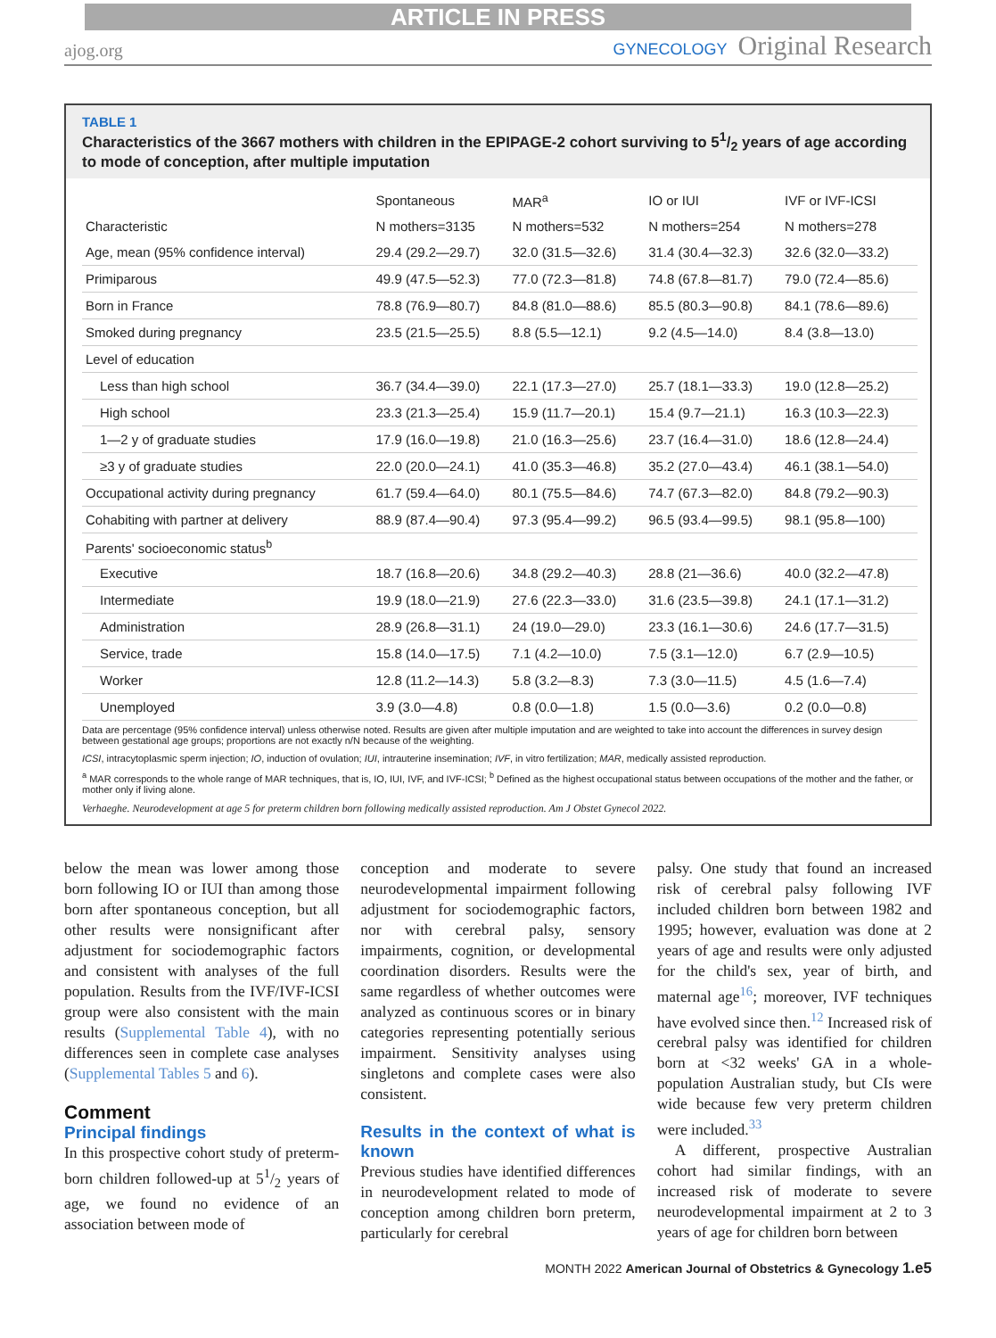ARTICLE IN PRESS
ajog.org
GYNECOLOGY Original Research
TABLE 1
Characteristics of the 3667 mothers with children in the EPIPAGE-2 cohort surviving to 51/2 years of age according to mode of conception, after multiple imputation
| | Spontaneous | MAR<sup>a</sup> | IO or IUI | IVF or IVF-ICSI |
| --- | --- | --- | --- | --- |
| Characteristic | N mothers=3135 | N mothers=532 | N mothers=254 | N mothers=278 |
| Age, mean (95% confidence interval) | 29.4 (29.2—29.7) | 32.0 (31.5—32.6) | 31.4 (30.4—32.3) | 32.6 (32.0—33.2) |
| Primiparous | 49.9 (47.5—52.3) | 77.0 (72.3—81.8) | 74.8 (67.8—81.7) | 79.0 (72.4—85.6) |
| Born in France | 78.8 (76.9—80.7) | 84.8 (81.0—88.6) | 85.5 (80.3—90.8) | 84.1 (78.6—89.6) |
| Smoked during pregnancy | 23.5 (21.5—25.5) | 8.8 (5.5—12.1) | 9.2 (4.5—14.0) | 8.4 (3.8—13.0) |
| Level of education | | | | |
| Less than high school | 36.7 (34.4—39.0) | 22.1 (17.3—27.0) | 25.7 (18.1—33.3) | 19.0 (12.8—25.2) |
| High school | 23.3 (21.3—25.4) | 15.9 (11.7—20.1) | 15.4 (9.7—21.1) | 16.3 (10.3—22.3) |
| 1—2 y of graduate studies | 17.9 (16.0—19.8) | 21.0 (16.3—25.6) | 23.7 (16.4—31.0) | 18.6 (12.8—24.4) |
| ≥3 y of graduate studies | 22.0 (20.0—24.1) | 41.0 (35.3—46.8) | 35.2 (27.0—43.4) | 46.1 (38.1—54.0) |
| Occupational activity during pregnancy | 61.7 (59.4—64.0) | 80.1 (75.5—84.6) | 74.7 (67.3—82.0) | 84.8 (79.2—90.3) |
| Cohabiting with partner at delivery | 88.9 (87.4—90.4) | 97.3 (95.4—99.2) | 96.5 (93.4—99.5) | 98.1 (95.8—100) |
| Parents' socioeconomic status<sup>b</sup> | | | | |
| Executive | 18.7 (16.8—20.6) | 34.8 (29.2—40.3) | 28.8 (21—36.6) | 40.0 (32.2—47.8) |
| Intermediate | 19.9 (18.0—21.9) | 27.6 (22.3—33.0) | 31.6 (23.5—39.8) | 24.1 (17.1—31.2) |
| Administration | 28.9 (26.8—31.1) | 24 (19.0—29.0) | 23.3 (16.1—30.6) | 24.6 (17.7—31.5) |
| Service, trade | 15.8 (14.0—17.5) | 7.1 (4.2—10.0) | 7.5 (3.1—12.0) | 6.7 (2.9—10.5) |
| Worker | 12.8 (11.2—14.3) | 5.8 (3.2—8.3) | 7.3 (3.0—11.5) | 4.5 (1.6—7.4) |
| Unemployed | 3.9 (3.0—4.8) | 0.8 (0.0—1.8) | 1.5 (0.0—3.6) | 0.2 (0.0—0.8) |
Data are percentage (95% confidence interval) unless otherwise noted. Results are given after multiple imputation and are weighted to take into account the differences in survey design between gestational age groups; proportions are not exactly n/N because of the weighting.
ICSI, intracytoplasmic sperm injection; IO, induction of ovulation; IUI, intrauterine insemination; IVF, in vitro fertilization; MAR, medically assisted reproduction.
<sup>a</sup> MAR corresponds to the whole range of MAR techniques, that is, IO, IUI, IVF, and IVF-ICSI; <sup>b</sup> Defined as the highest occupational status between occupations of the mother and the father, or mother only if living alone.
Verhaeghe. Neurodevelopment at age 5 for preterm children born following medically assisted reproduction. Am J Obstet Gynecol 2022.
below the mean was lower among those born following IO or IUI than among those born after spontaneous conception, but all other results were nonsignificant after adjustment for sociodemographic factors and consistent with analyses of the full population. Results from the IVF/IVF-ICSI group were also consistent with the main results (Supplemental Table 4), with no differences seen in complete case analyses (Supplemental Tables 5 and 6).
Comment
Principal findings
In this prospective cohort study of preterm-born children followed-up at 51/2 years of age, we found no evidence of an association between mode of
conception and moderate to severe neurodevelopmental impairment following adjustment for sociodemographic factors, nor with cerebral palsy, sensory impairments, cognition, or developmental coordination disorders. Results were the same regardless of whether outcomes were analyzed as continuous scores or in binary categories representing potentially serious impairment. Sensitivity analyses using singletons and complete cases were also consistent.
Results in the context of what is known
Previous studies have identified differences in neurodevelopment related to mode of conception among children born preterm, particularly for cerebral
palsy. One study that found an increased risk of cerebral palsy following IVF included children born between 1982 and 1995; however, evaluation was done at 2 years of age and results were only adjusted for the child's sex, year of birth, and maternal age<sup>16</sup>; moreover, IVF techniques have evolved since then.<sup>12</sup> Increased risk of cerebral palsy was identified for children born at <32 weeks' GA in a whole-population Australian study, but CIs were wide because few very preterm children were included.<sup>33</sup>
A different, prospective Australian cohort had similar findings, with an increased risk of moderate to severe neurodevelopmental impairment at 2 to 3 years of age for children born between
MONTH 2022 American Journal of Obstetrics & Gynecology 1.e5